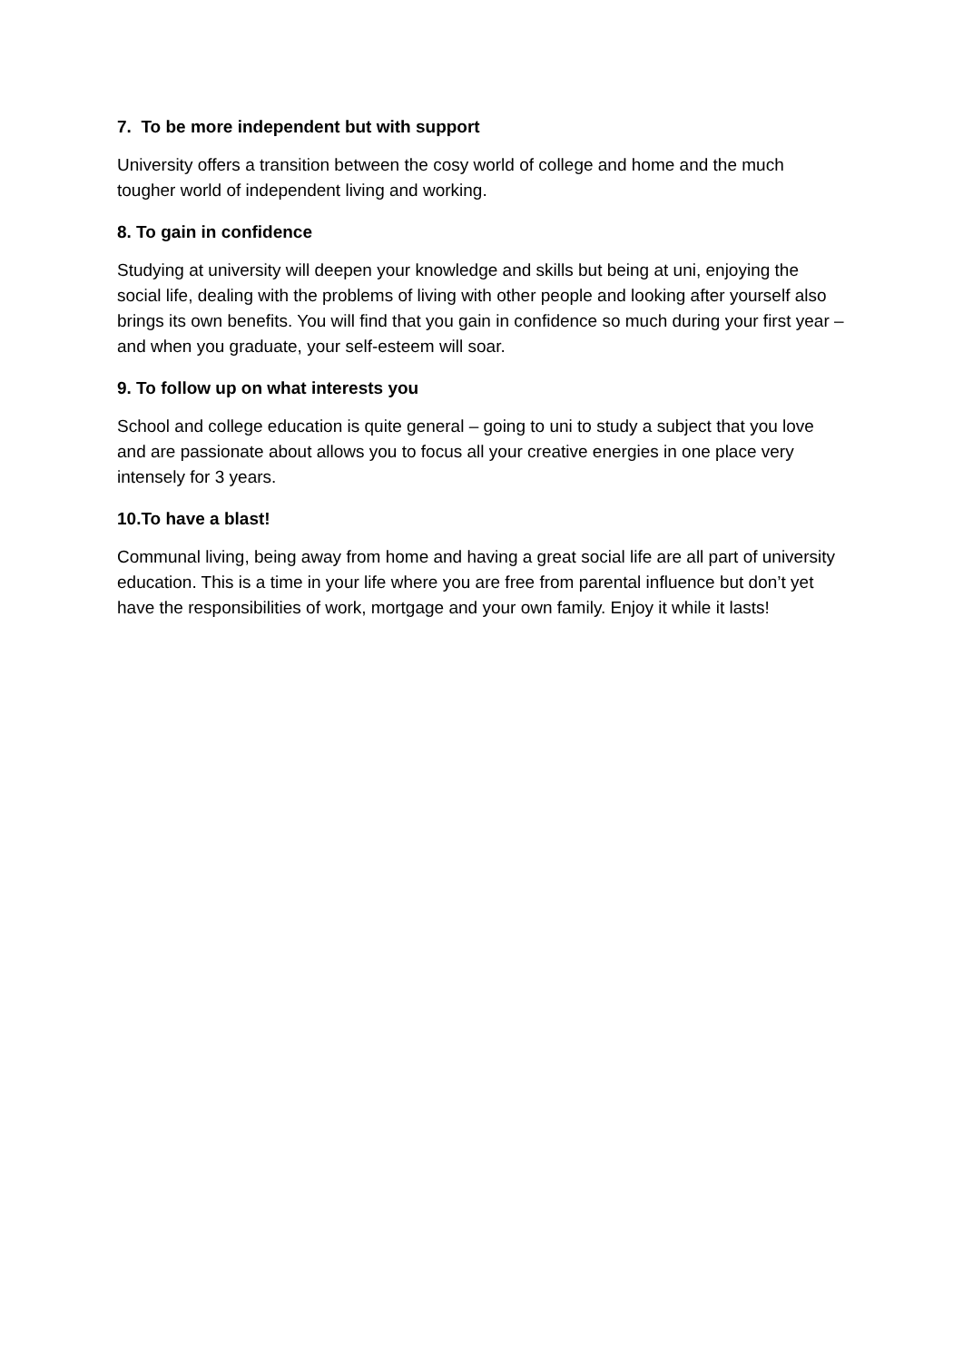7. To be more independent but with support
University offers a transition between the cosy world of college and home and the much tougher world of independent living and working.
8. To gain in confidence
Studying at university will deepen your knowledge and skills but being at uni, enjoying the social life, dealing with the problems of living with other people and looking after yourself also brings its own benefits. You will find that you gain in confidence so much during your first year – and when you graduate, your self-esteem will soar.
9. To follow up on what interests you
School and college education is quite general – going to uni to study a subject that you love and are passionate about allows you to focus all your creative energies in one place very intensely for 3 years.
10.To have a blast!
Communal living, being away from home and having a great social life are all part of university education. This is a time in your life where you are free from parental influence but don’t yet have the responsibilities of work, mortgage and your own family. Enjoy it while it lasts!